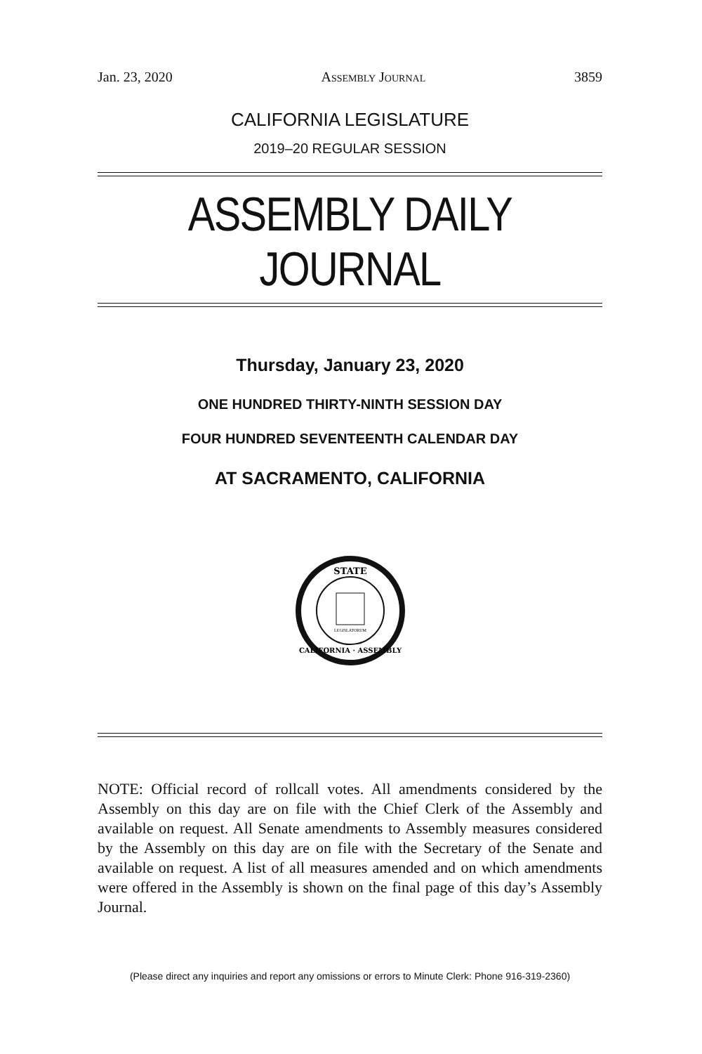Jan. 23, 2020 Assembly Journal 3859
CALIFORNIA LEGISLATURE
2019–20 REGULAR SESSION
ASSEMBLY DAILY JOURNAL
Thursday, January 23, 2020
ONE HUNDRED THIRTY-NINTH SESSION DAY
FOUR HUNDRED SEVENTEENTH CALENDAR DAY
AT SACRAMENTO, CALIFORNIA
STATE
CALIFORNIA · ASSEMBLY
LEGISLATORUM
NOTE: Official record of rollcall votes. All amendments considered by the Assembly on this day are on file with the Chief Clerk of the Assembly and available on request. All Senate amendments to Assembly measures considered by the Assembly on this day are on file with the Secretary of the Senate and available on request. A list of all measures amended and on which amendments were offered in the Assembly is shown on the final page of this day’s Assembly Journal.
(Please direct any inquiries and report any omissions or errors to Minute Clerk: Phone 916-319-2360)